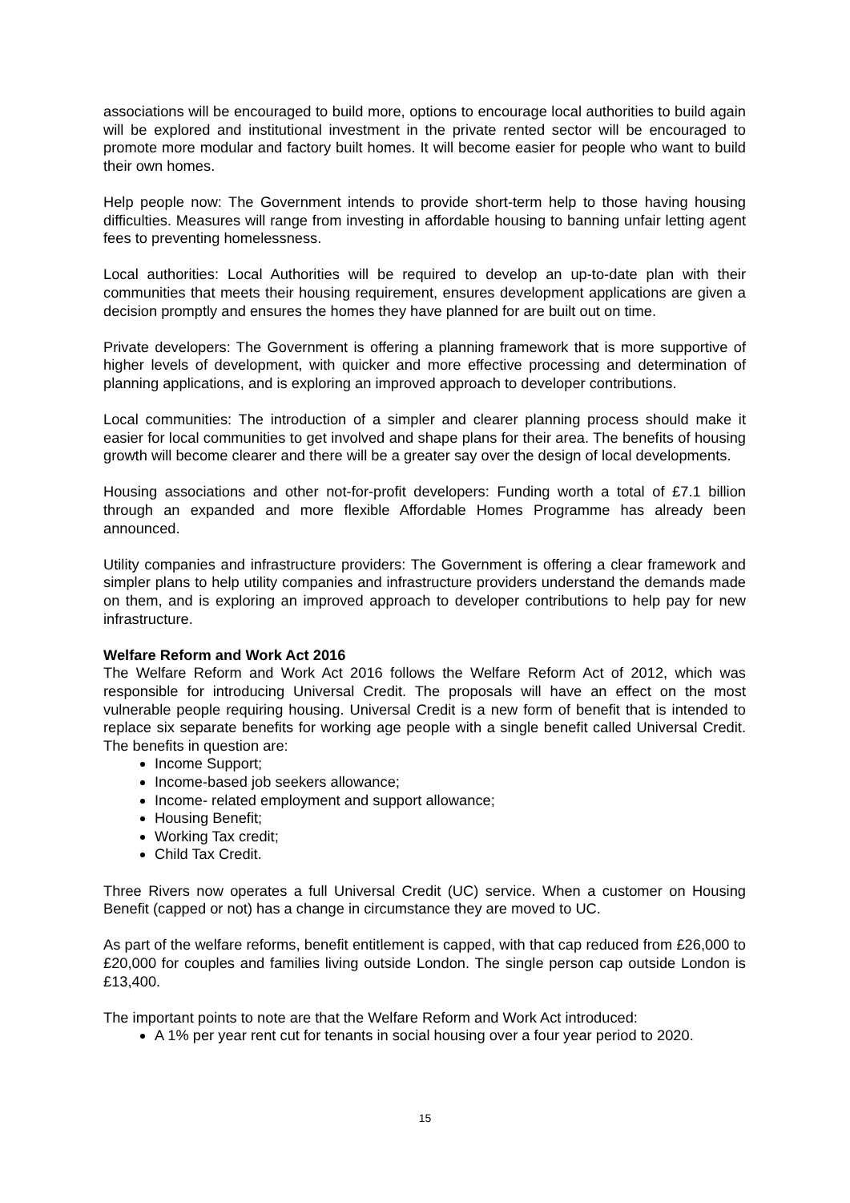associations will be encouraged to build more, options to encourage local authorities to build again will be explored and institutional investment in the private rented sector will be encouraged to promote more modular and factory built homes. It will become easier for people who want to build their own homes.
Help people now: The Government intends to provide short-term help to those having housing difficulties. Measures will range from investing in affordable housing to banning unfair letting agent fees to preventing homelessness.
Local authorities: Local Authorities will be required to develop an up-to-date plan with their communities that meets their housing requirement, ensures development applications are given a decision promptly and ensures the homes they have planned for are built out on time.
Private developers: The Government is offering a planning framework that is more supportive of higher levels of development, with quicker and more effective processing and determination of planning applications, and is exploring an improved approach to developer contributions.
Local communities: The introduction of a simpler and clearer planning process should make it easier for local communities to get involved and shape plans for their area. The benefits of housing growth will become clearer and there will be a greater say over the design of local developments.
Housing associations and other not-for-profit developers: Funding worth a total of £7.1 billion through an expanded and more flexible Affordable Homes Programme has already been announced.
Utility companies and infrastructure providers: The Government is offering a clear framework and simpler plans to help utility companies and infrastructure providers understand the demands made on them, and is exploring an improved approach to developer contributions to help pay for new infrastructure.
Welfare Reform and Work Act 2016
The Welfare Reform and Work Act 2016 follows the Welfare Reform Act of 2012, which was responsible for introducing Universal Credit. The proposals will have an effect on the most vulnerable people requiring housing. Universal Credit is a new form of benefit that is intended to replace six separate benefits for working age people with a single benefit called Universal Credit. The benefits in question are:
Income Support;
Income-based job seekers allowance;
Income- related employment and support allowance;
Housing Benefit;
Working Tax credit;
Child Tax Credit.
Three Rivers now operates a full Universal Credit (UC) service. When a customer on Housing Benefit (capped or not) has a change in circumstance they are moved to UC.
As part of the welfare reforms, benefit entitlement is capped, with that cap reduced from £26,000 to £20,000 for couples and families living outside London. The single person cap outside London is £13,400.
The important points to note are that the Welfare Reform and Work Act introduced:
A 1% per year rent cut for tenants in social housing over a four year period to 2020.
15